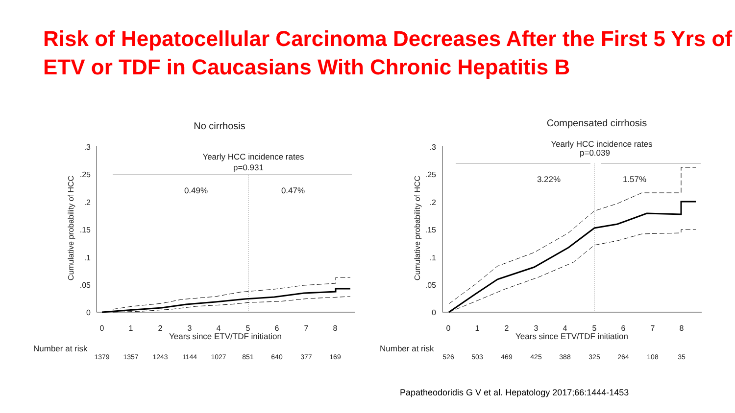Risk of Hepatocellular Carcinoma Decreases After the First 5 Yrs of ETV or TDF in Caucasians With Chronic Hepatitis B
No cirrhosis
.3
.25
.2
.15
.1
.05
0
Cumulative probability of HCC
Yearly HCC incidence rates
p=0.931
0.49%
0.47%
0
1
2
3
4
5
6
7
8
Years since ETV/TDF initiation
Number at risk
1379
1357
1243
1144
1027
851
640
377
169
Compensated cirrhosis
.3
.25
.2
.15
.1
.05
0
Cumulative probability of HCC
Yearly HCC incidence rates
p=0.039
3.22%
1.57%
0
1
2
3
4
5
6
7
8
Years since ETV/TDF initiation
Number at risk
526
503
469
425
388
325
264
108
35
Papatheodoridis G V et al. Hepatology 2017;66:1444-1453